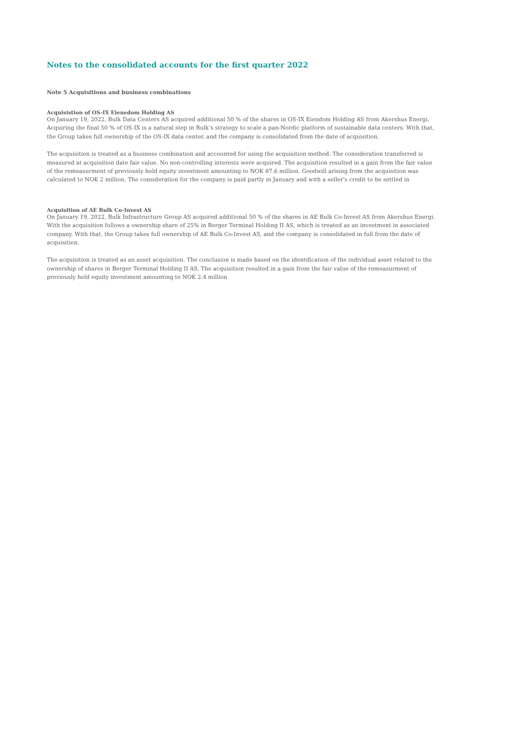Notes to the consolidated accounts for the first quarter 2022
Note 5 Acquisitions and business combinations
Acquisistion of OS-IX Eienedom Holding AS
On January 19, 2022, Bulk Data Centers AS acquired additional 50 % of the shares in OS-IX Eiendom Holding AS from Akershus Energi. Acquiring the final 50 % of OS-IX is a natural step in Bulk’s strategy to scale a pan-Nordic platform of sustainable data centers. With that, the Group takes full ownership of the OS-IX data center, and the company is consolidated from the date of acquisition.
The acquisition is treated as a business combination and accounted for using the acquisition method. The consideration transferred is measured at acquisition date fair value. No non-controlling interests were acquired. The acquisition resulted in a gain from the fair value of the remeasurment of previously held equity investment amounting to NOK 87.6 million. Goodwill arising from the acquisition was calculated to NOK 2 million. The consideration for the company is paid partly in January and with a seller's credit to be settled in
Acquisition of AE Bulk Co-Invest AS
On January 19, 2022, Bulk Infrastructure Group AS acquired additional 50 % of the shares in AE Bulk Co-Invest AS from Akershus Energi. With the acquisition follows a ownership share of 25% in Berger Terminal Holding II AS, which is treated as an investment in associated company. With that, the Group takes full ownership of AE Bulk Co-Invest AS, and the company is consolidated in full from the date of acquisition.
The acquisition is treated as an asset acquisition. The conclusion is made based on the identification of the individual asset related to the ownership of shares in Berger Terminal Holding II AS. The acquisition resulted in a gain from the fair value of the remeasurment of previously held equity investment amounting to NOK 2.4 million